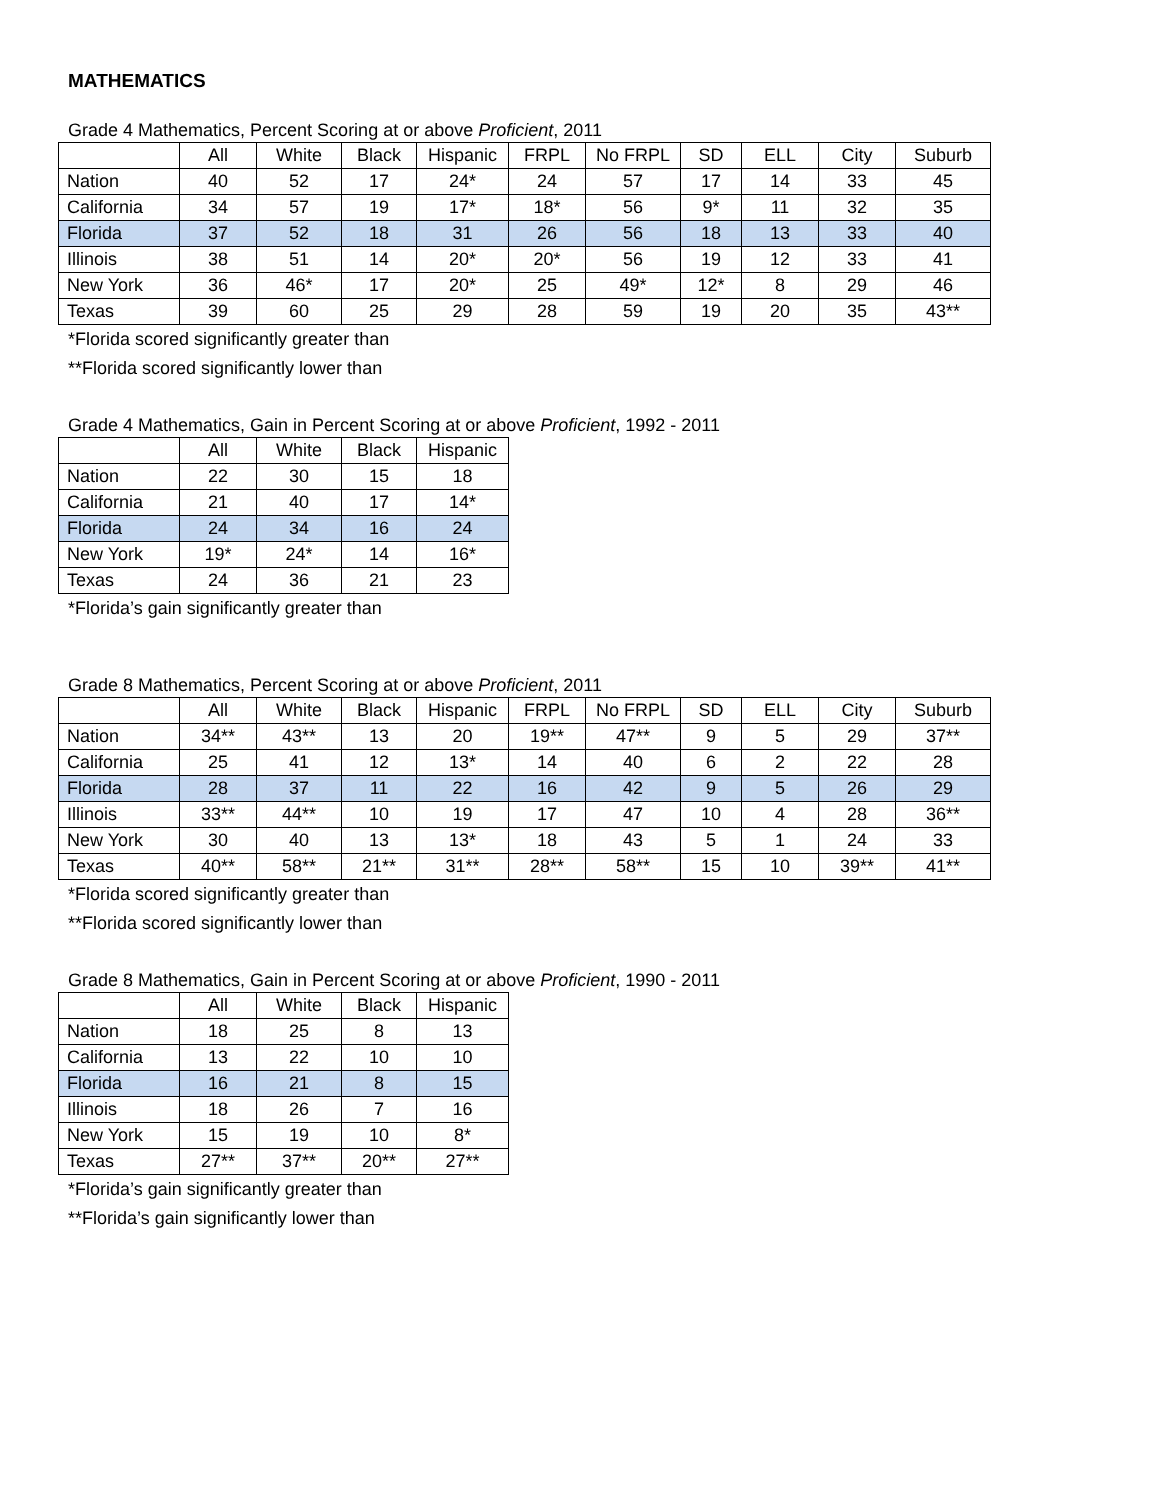MATHEMATICS
Grade 4 Mathematics, Percent Scoring at or above Proficient, 2011
| | All | White | Black | Hispanic | FRPL | No FRPL | SD | ELL | City | Suburb |
| --- | --- | --- | --- | --- | --- | --- | --- | --- | --- | --- |
| Nation | 40 | 52 | 17 | 24* | 24 | 57 | 17 | 14 | 33 | 45 |
| California | 34 | 57 | 19 | 17* | 18* | 56 | 9* | 11 | 32 | 35 |
| Florida | 37 | 52 | 18 | 31 | 26 | 56 | 18 | 13 | 33 | 40 |
| Illinois | 38 | 51 | 14 | 20* | 20* | 56 | 19 | 12 | 33 | 41 |
| New York | 36 | 46* | 17 | 20* | 25 | 49* | 12* | 8 | 29 | 46 |
| Texas | 39 | 60 | 25 | 29 | 28 | 59 | 19 | 20 | 35 | 43** |
*Florida scored significantly greater than
**Florida scored significantly lower than
Grade 4 Mathematics, Gain in Percent Scoring at or above Proficient, 1992 - 2011
| | All | White | Black | Hispanic |
| --- | --- | --- | --- | --- |
| Nation | 22 | 30 | 15 | 18 |
| California | 21 | 40 | 17 | 14* |
| Florida | 24 | 34 | 16 | 24 |
| New York | 19* | 24* | 14 | 16* |
| Texas | 24 | 36 | 21 | 23 |
*Florida’s gain significantly greater than
Grade 8 Mathematics, Percent Scoring at or above Proficient, 2011
| | All | White | Black | Hispanic | FRPL | No FRPL | SD | ELL | City | Suburb |
| --- | --- | --- | --- | --- | --- | --- | --- | --- | --- | --- |
| Nation | 34** | 43** | 13 | 20 | 19** | 47** | 9 | 5 | 29 | 37** |
| California | 25 | 41 | 12 | 13* | 14 | 40 | 6 | 2 | 22 | 28 |
| Florida | 28 | 37 | 11 | 22 | 16 | 42 | 9 | 5 | 26 | 29 |
| Illinois | 33** | 44** | 10 | 19 | 17 | 47 | 10 | 4 | 28 | 36** |
| New York | 30 | 40 | 13 | 13* | 18 | 43 | 5 | 1 | 24 | 33 |
| Texas | 40** | 58** | 21** | 31** | 28** | 58** | 15 | 10 | 39** | 41** |
*Florida scored significantly greater than
**Florida scored significantly lower than
Grade 8 Mathematics, Gain in Percent Scoring at or above Proficient, 1990 - 2011
| | All | White | Black | Hispanic |
| --- | --- | --- | --- | --- |
| Nation | 18 | 25 | 8 | 13 |
| California | 13 | 22 | 10 | 10 |
| Florida | 16 | 21 | 8 | 15 |
| Illinois | 18 | 26 | 7 | 16 |
| New York | 15 | 19 | 10 | 8* |
| Texas | 27** | 37** | 20** | 27** |
*Florida’s gain significantly greater than
**Florida’s gain significantly lower than